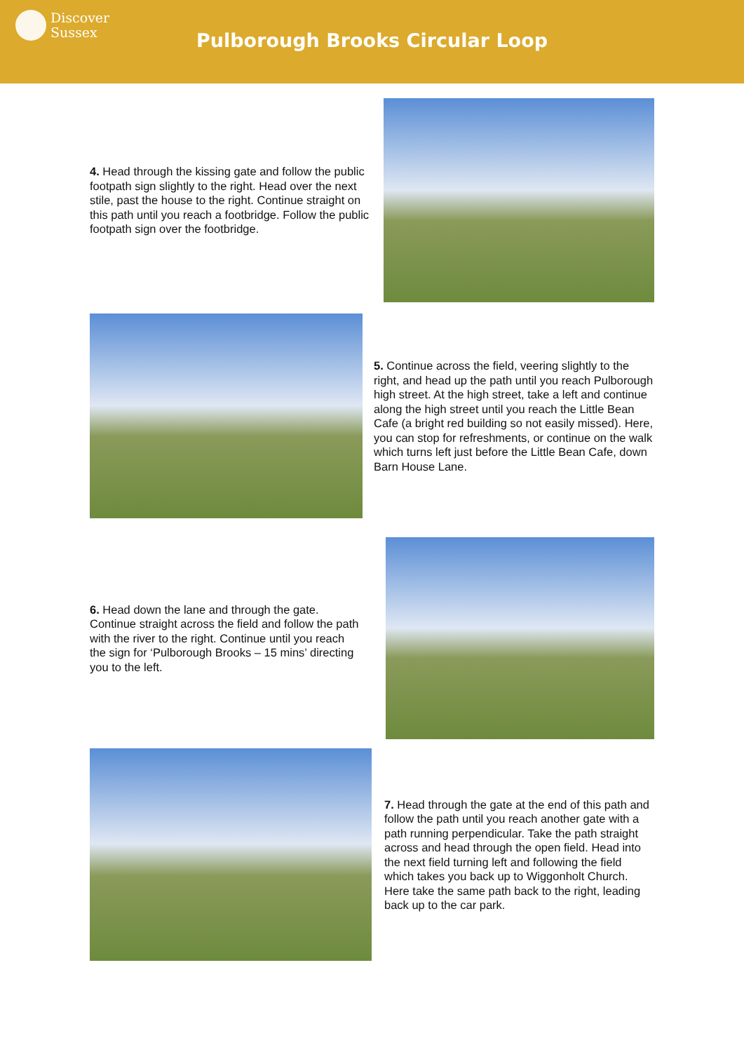Discover
Sussex
Pulborough Brooks Circular Loop
4. Head through the kissing gate and follow the public footpath sign slightly to the right. Head over the next stile, past the house to the right. Continue straight on this path until you reach a footbridge. Follow the public footpath sign over the footbridge.
5. Continue across the field, veering slightly to the right, and head up the path until you reach Pulborough high street. At the high street, take a left and continue along the high street until you reach the Little Bean Cafe (a bright red building so not easily missed). Here, you can stop for refreshments, or continue on the walk which turns left just before the Little Bean Cafe, down Barn House Lane.
6. Head down the lane and through the gate. Continue straight across the field and follow the path with the river to the right. Continue until you reach the sign for ‘Pulborough Brooks – 15 mins’ directing you to the left.
7. Head through the gate at the end of this path and follow the path until you reach another gate with a path running perpendicular. Take the path straight across and head through the open field. Head into the next field turning left and following the field which takes you back up to Wiggonholt Church. Here take the same path back to the right, leading back up to the car park.